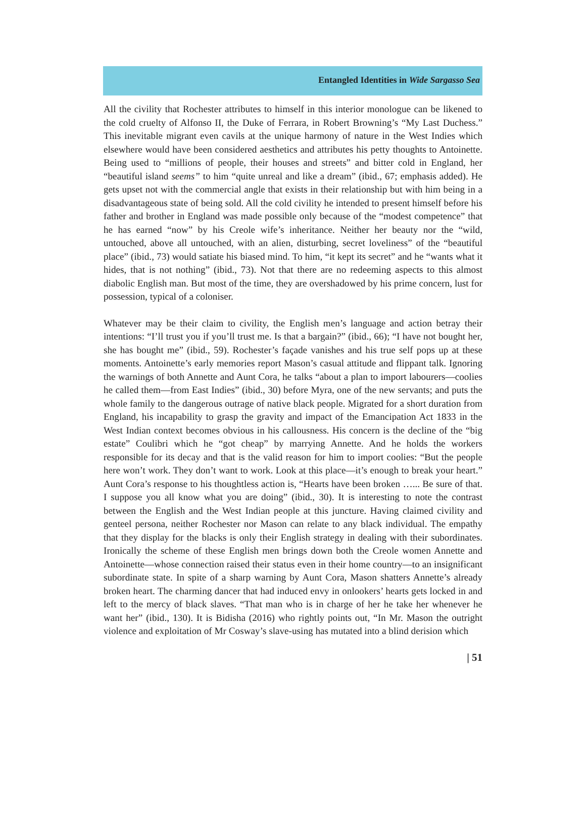Entangled Identities in Wide Sargasso Sea
All the civility that Rochester attributes to himself in this interior monologue can be likened to the cold cruelty of Alfonso II, the Duke of Ferrara, in Robert Browning’s “My Last Duchess.” This inevitable migrant even cavils at the unique harmony of nature in the West Indies which elsewhere would have been considered aesthetics and attributes his petty thoughts to Antoinette. Being used to “millions of people, their houses and streets” and bitter cold in England, her “beautiful island seems” to him “quite unreal and like a dream” (ibid., 67; emphasis added). He gets upset not with the commercial angle that exists in their relationship but with him being in a disadvantageous state of being sold. All the cold civility he intended to present himself before his father and brother in England was made possible only because of the “modest competence” that he has earned “now” by his Creole wife’s inheritance. Neither her beauty nor the “wild, untouched, above all untouched, with an alien, disturbing, secret loveliness” of the “beautiful place” (ibid., 73) would satiate his biased mind. To him, “it kept its secret” and he “wants what it hides, that is not nothing” (ibid., 73). Not that there are no redeeming aspects to this almost diabolic English man. But most of the time, they are overshadowed by his prime concern, lust for possession, typical of a coloniser.
Whatever may be their claim to civility, the English men’s language and action betray their intentions: “I’ll trust you if you’ll trust me. Is that a bargain?” (ibid., 66); “I have not bought her, she has bought me” (ibid., 59). Rochester’s façade vanishes and his true self pops up at these moments. Antoinette’s early memories report Mason’s casual attitude and flippant talk. Ignoring the warnings of both Annette and Aunt Cora, he talks “about a plan to import labourers—coolies he called them—from East Indies” (ibid., 30) before Myra, one of the new servants; and puts the whole family to the dangerous outrage of native black people. Migrated for a short duration from England, his incapability to grasp the gravity and impact of the Emancipation Act 1833 in the West Indian context becomes obvious in his callousness. His concern is the decline of the “big estate” Coulibri which he “got cheap” by marrying Annette. And he holds the workers responsible for its decay and that is the valid reason for him to import coolies: “But the people here won’t work. They don’t want to work. Look at this place—it’s enough to break your heart.” Aunt Cora’s response to his thoughtless action is, “Hearts have been broken …... Be sure of that. I suppose you all know what you are doing” (ibid., 30). It is interesting to note the contrast between the English and the West Indian people at this juncture. Having claimed civility and genteel persona, neither Rochester nor Mason can relate to any black individual. The empathy that they display for the blacks is only their English strategy in dealing with their subordinates. Ironically the scheme of these English men brings down both the Creole women Annette and Antoinette—whose connection raised their status even in their home country—to an insignificant subordinate state. In spite of a sharp warning by Aunt Cora, Mason shatters Annette’s already broken heart. The charming dancer that had induced envy in onlookers’ hearts gets locked in and left to the mercy of black slaves. “That man who is in charge of her he take her whenever he want her” (ibid., 130). It is Bidisha (2016) who rightly points out, “In Mr. Mason the outright violence and exploitation of Mr Cosway’s slave-using has mutated into a blind derision which
| 51